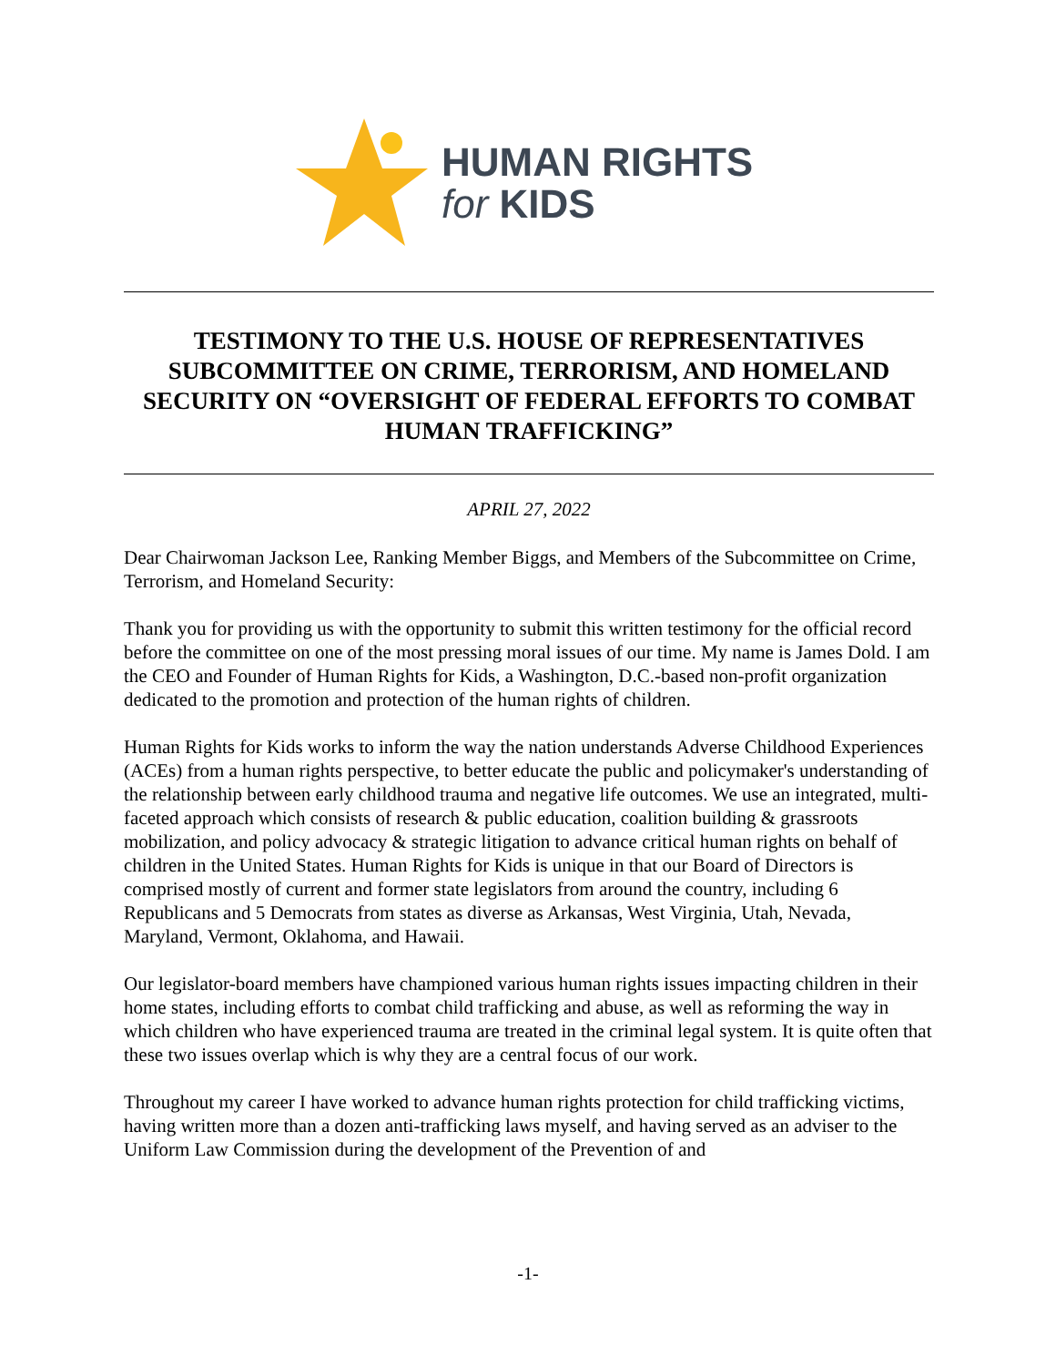HUMAN RIGHTS
for KIDS
TESTIMONY TO THE U.S. HOUSE OF REPRESENTATIVES SUBCOMMITTEE ON CRIME, TERRORISM, AND HOMELAND SECURITY ON “OVERSIGHT OF FEDERAL EFFORTS TO COMBAT HUMAN TRAFFICKING”
APRIL 27, 2022
Dear Chairwoman Jackson Lee, Ranking Member Biggs, and Members of the Subcommittee on Crime, Terrorism, and Homeland Security:
Thank you for providing us with the opportunity to submit this written testimony for the official record before the committee on one of the most pressing moral issues of our time. My name is James Dold. I am the CEO and Founder of Human Rights for Kids, a Washington, D.C.-based non-profit organization dedicated to the promotion and protection of the human rights of children.
Human Rights for Kids works to inform the way the nation understands Adverse Childhood Experiences (ACEs) from a human rights perspective, to better educate the public and policymaker's understanding of the relationship between early childhood trauma and negative life outcomes. We use an integrated, multi-faceted approach which consists of research & public education, coalition building & grassroots mobilization, and policy advocacy & strategic litigation to advance critical human rights on behalf of children in the United States. Human Rights for Kids is unique in that our Board of Directors is comprised mostly of current and former state legislators from around the country, including 6 Republicans and 5 Democrats from states as diverse as Arkansas, West Virginia, Utah, Nevada, Maryland, Vermont, Oklahoma, and Hawaii.
Our legislator-board members have championed various human rights issues impacting children in their home states, including efforts to combat child trafficking and abuse, as well as reforming the way in which children who have experienced trauma are treated in the criminal legal system. It is quite often that these two issues overlap which is why they are a central focus of our work.
Throughout my career I have worked to advance human rights protection for child trafficking victims, having written more than a dozen anti-trafficking laws myself, and having served as an adviser to the Uniform Law Commission during the development of the Prevention of and
-1-